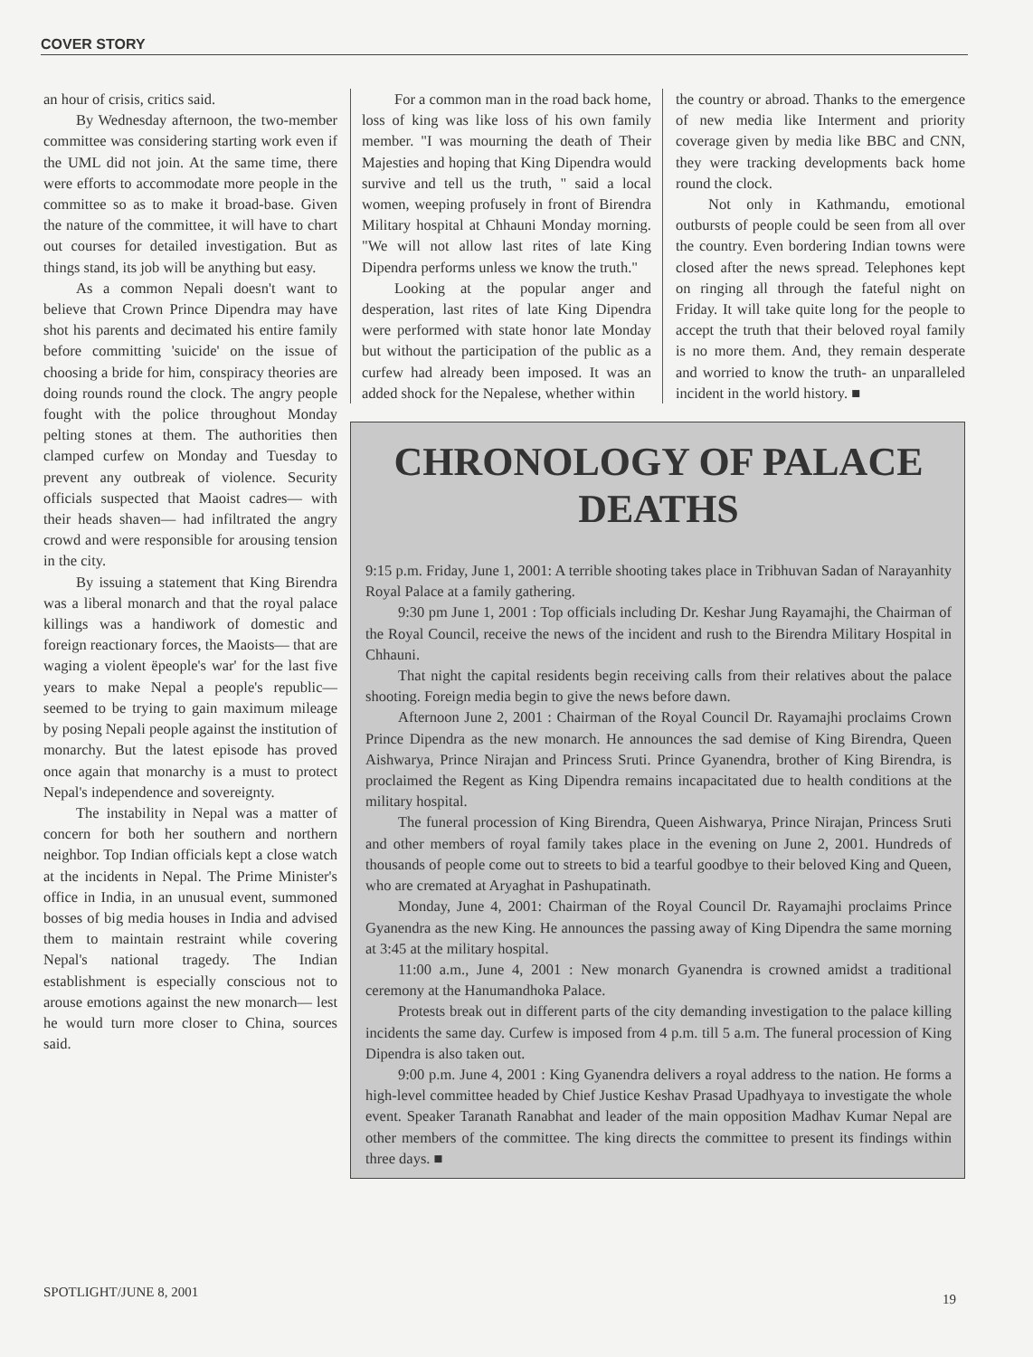COVER STORY
an hour of crisis, critics said.
By Wednesday afternoon, the two-member committee was considering starting work even if the UML did not join. At the same time, there were efforts to accommodate more people in the committee so as to make it broad-base. Given the nature of the committee, it will have to chart out courses for detailed investigation. But as things stand, its job will be anything but easy.
As a common Nepali doesn't want to believe that Crown Prince Dipendra may have shot his parents and decimated his entire family before committing 'suicide' on the issue of choosing a bride for him, conspiracy theories are doing rounds round the clock. The angry people fought with the police throughout Monday pelting stones at them. The authorities then clamped curfew on Monday and Tuesday to prevent any outbreak of violence. Security officials suspected that Maoist cadres— with their heads shaven— had infiltrated the angry crowd and were responsible for arousing tension in the city.
By issuing a statement that King Birendra was a liberal monarch and that the royal palace killings was a handiwork of domestic and foreign reactionary forces, the Maoists— that are waging a violent ëpeople's war' for the last five years to make Nepal a people's republic— seemed to be trying to gain maximum mileage by posing Nepali people against the institution of monarchy. But the latest episode has proved once again that monarchy is a must to protect Nepal's independence and sovereignty.
The instability in Nepal was a matter of concern for both her southern and northern neighbor. Top Indian officials kept a close watch at the incidents in Nepal. The Prime Minister's office in India, in an unusual event, summoned bosses of big media houses in India and advised them to maintain restraint while covering Nepal's national tragedy. The Indian establishment is especially conscious not to arouse emotions against the new monarch— lest he would turn more closer to China, sources said.
For a common man in the road back home, loss of king was like loss of his own family member. "I was mourning the death of Their Majesties and hoping that King Dipendra would survive and tell us the truth, " said a local women, weeping profusely in front of Birendra Military hospital at Chhauni Monday morning. "We will not allow last rites of late King Dipendra performs unless we know the truth."
Looking at the popular anger and desperation, last rites of late King Dipendra were performed with state honor late Monday but without the participation of the public as a curfew had already been imposed. It was an added shock for the Nepalese, whether within
the country or abroad. Thanks to the emergence of new media like Interment and priority coverage given by media like BBC and CNN, they were tracking developments back home round the clock.
Not only in Kathmandu, emotional outbursts of people could be seen from all over the country. Even bordering Indian towns were closed after the news spread. Telephones kept on ringing all through the fateful night on Friday. It will take quite long for the people to accept the truth that their beloved royal family is no more them. And, they remain desperate and worried to know the truth- an unparalleled incident in the world history. ■
CHRONOLOGY OF PALACE DEATHS
9:15 p.m. Friday, June 1, 2001: A terrible shooting takes place in Tribhuvan Sadan of Narayanhity Royal Palace at a family gathering.
9:30 pm June 1, 2001 : Top officials including Dr. Keshar Jung Rayamajhi, the Chairman of the Royal Council, receive the news of the incident and rush to the Birendra Military Hospital in Chhauni.
That night the capital residents begin receiving calls from their relatives about the palace shooting. Foreign media begin to give the news before dawn.
Afternoon June 2, 2001 : Chairman of the Royal Council Dr. Rayamajhi proclaims Crown Prince Dipendra as the new monarch. He announces the sad demise of King Birendra, Queen Aishwarya, Prince Nirajan and Princess Sruti. Prince Gyanendra, brother of King Birendra, is proclaimed the Regent as King Dipendra remains incapacitated due to health conditions at the military hospital.
The funeral procession of King Birendra, Queen Aishwarya, Prince Nirajan, Princess Sruti and other members of royal family takes place in the evening on June 2, 2001. Hundreds of thousands of people come out to streets to bid a tearful goodbye to their beloved King and Queen, who are cremated at Aryaghat in Pashupatinath.
Monday, June 4, 2001: Chairman of the Royal Council Dr. Rayamajhi proclaims Prince Gyanendra as the new King. He announces the passing away of King Dipendra the same morning at 3:45 at the military hospital.
11:00 a.m., June 4, 2001 : New monarch Gyanendra is crowned amidst a traditional ceremony at the Hanumandhoka Palace.
Protests break out in different parts of the city demanding investigation to the palace killing incidents the same day. Curfew is imposed from 4 p.m. till 5 a.m. The funeral procession of King Dipendra is also taken out.
9:00 p.m. June 4, 2001 : King Gyanendra delivers a royal address to the nation. He forms a high-level committee headed by Chief Justice Keshav Prasad Upadhyaya to investigate the whole event. Speaker Taranath Ranabhat and leader of the main opposition Madhav Kumar Nepal are other members of the committee. The king directs the committee to present its findings within three days. ■
SPOTLIGHT/JUNE 8, 2001 19